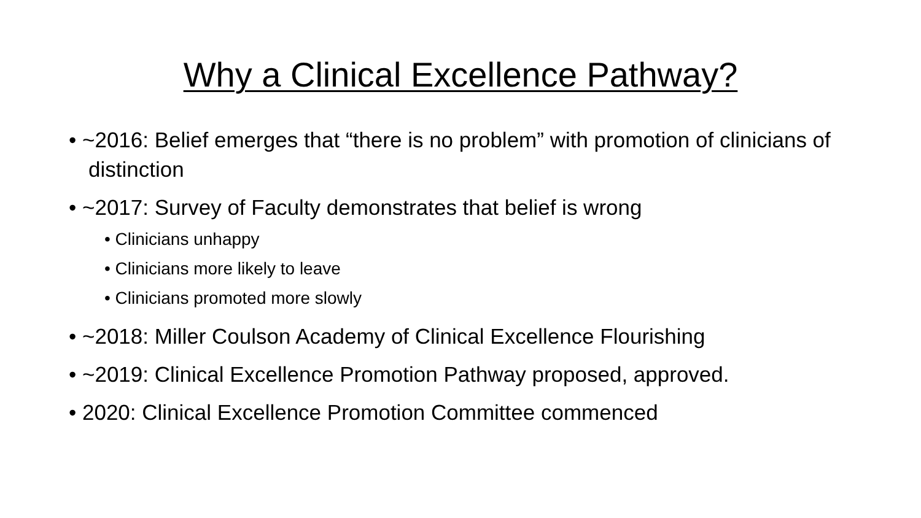Why a Clinical Excellence Pathway?
• ~2016: Belief emerges that “there is no problem” with promotion of clinicians of distinction
• ~2017: Survey of Faculty demonstrates that belief is wrong
• Clinicians unhappy
• Clinicians more likely to leave
• Clinicians promoted more slowly
• ~2018: Miller Coulson Academy of Clinical Excellence Flourishing
• ~2019: Clinical Excellence Promotion Pathway proposed, approved.
• 2020: Clinical Excellence Promotion Committee commenced